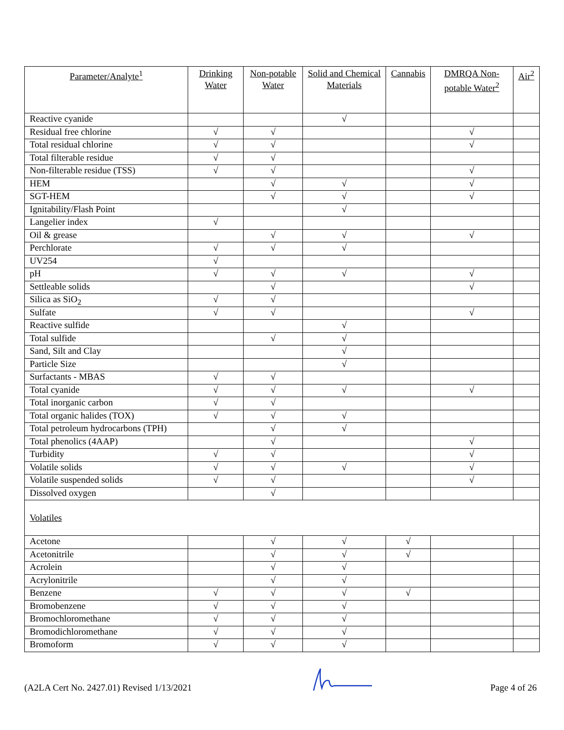| Parameter/Analyte<sup>1</sup> | Drinking Water | Non-potable Water | Solid and Chemical Materials | Cannabis | DMRQA Non-potable Water<sup>2</sup> | Air<sup>2</sup> |
| --- | --- | --- | --- | --- | --- | --- |
| Reactive cyanide | | | √ | | | |
| Residual free chlorine | √ | √ | | | √ | |
| Total residual chlorine | √ | √ | | | √ | |
| Total filterable residue | √ | √ | | | | |
| Non-filterable residue (TSS) | √ | √ | | | √ | |
| HEM | | √ | √ | | √ | |
| SGT-HEM | | √ | √ | | √ | |
| Ignitability/Flash Point | | | √ | | | |
| Langelier index | √ | | | | | |
| Oil & grease | | √ | √ | | √ | |
| Perchlorate | √ | √ | √ | | | |
| UV254 | √ | | | | | |
| pH | √ | √ | √ | | √ | |
| Settleable solids | | √ | | | √ | |
| Silica as SiO<sub>2</sub> | √ | √ | | | | |
| Sulfate | √ | √ | | | √ | |
| Reactive sulfide | | | √ | | | |
| Total sulfide | | √ | √ | | | |
| Sand, Silt and Clay | | | √ | | | |
| Particle Size | | | √ | | | |
| Surfactants - MBAS | √ | √ | | | | |
| Total cyanide | √ | √ | √ | | √ | |
| Total inorganic carbon | √ | √ | | | | |
| Total organic halides (TOX) | √ | √ | √ | | | |
| Total petroleum hydrocarbons (TPH) | | √ | √ | | | |
| Total phenolics (4AAP) | | √ | | | √ | |
| Turbidity | √ | √ | | | √ | |
| Volatile solids | √ | √ | √ | | √ | |
| Volatile suspended solids | √ | √ | | | √ | |
| Dissolved oxygen | | √ | | | | |
| Volatiles | | | | | | |
| Acetone | | √ | √ | √ | | |
| Acetonitrile | | √ | √ | √ | | |
| Acrolein | | √ | √ | | | |
| Acrylonitrile | | √ | √ | | | |
| Benzene | √ | √ | √ | √ | | |
| Bromobenzene | √ | √ | √ | | | |
| Bromochloromethane | √ | √ | √ | | | |
| Bromodichloromethane | √ | √ | √ | | | |
| Bromoform | √ | √ | √ | | | |
(A2LA Cert No. 2427.01) Revised 1/13/2021 Page 4 of 26